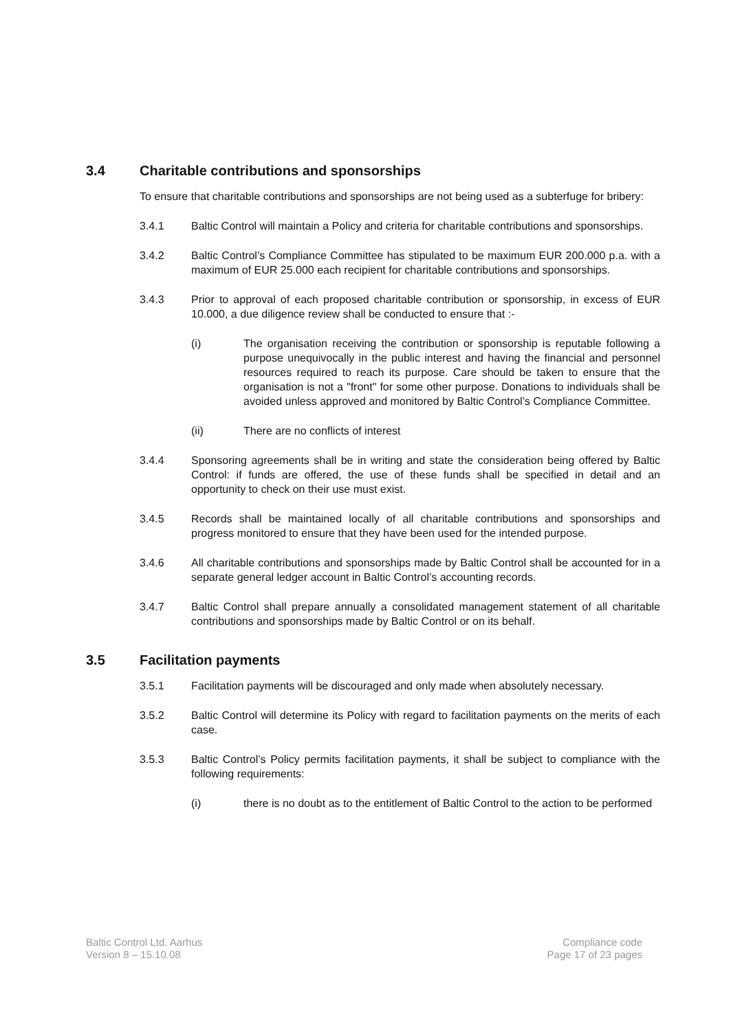3.4 Charitable contributions and sponsorships
To ensure that charitable contributions and sponsorships are not being used as a subterfuge for bribery:
3.4.1 Baltic Control will maintain a Policy and criteria for charitable contributions and sponsorships.
3.4.2 Baltic Control’s Compliance Committee has stipulated to be maximum EUR 200.000 p.a. with a maximum of EUR 25.000 each recipient for charitable contributions and sponsorships.
3.4.3 Prior to approval of each proposed charitable contribution or sponsorship, in excess of EUR 10.000, a due diligence review shall be conducted to ensure that :-
(i) The organisation receiving the contribution or sponsorship is reputable following a purpose unequivocally in the public interest and having the financial and personnel resources required to reach its purpose. Care should be taken to ensure that the organisation is not a "front" for some other purpose. Donations to individuals shall be avoided unless approved and monitored by Baltic Control’s Compliance Committee.
(ii) There are no conflicts of interest
3.4.4 Sponsoring agreements shall be in writing and state the consideration being offered by Baltic Control: if funds are offered, the use of these funds shall be specified in detail and an opportunity to check on their use must exist.
3.4.5 Records shall be maintained locally of all charitable contributions and sponsorships and progress monitored to ensure that they have been used for the intended purpose.
3.4.6 All charitable contributions and sponsorships made by Baltic Control shall be accounted for in a separate general ledger account in Baltic Control’s accounting records.
3.4.7 Baltic Control shall prepare annually a consolidated management statement of all charitable contributions and sponsorships made by Baltic Control or on its behalf.
3.5 Facilitation payments
3.5.1 Facilitation payments will be discouraged and only made when absolutely necessary.
3.5.2 Baltic Control will determine its Policy with regard to facilitation payments on the merits of each case.
3.5.3 Baltic Control’s Policy permits facilitation payments, it shall be subject to compliance with the following requirements:
(i) there is no doubt as to the entitlement of Baltic Control to the action to be performed
Baltic Control Ltd. Aarhus
Version 8 – 15.10.08
Compliance code
Page 17 of 23 pages